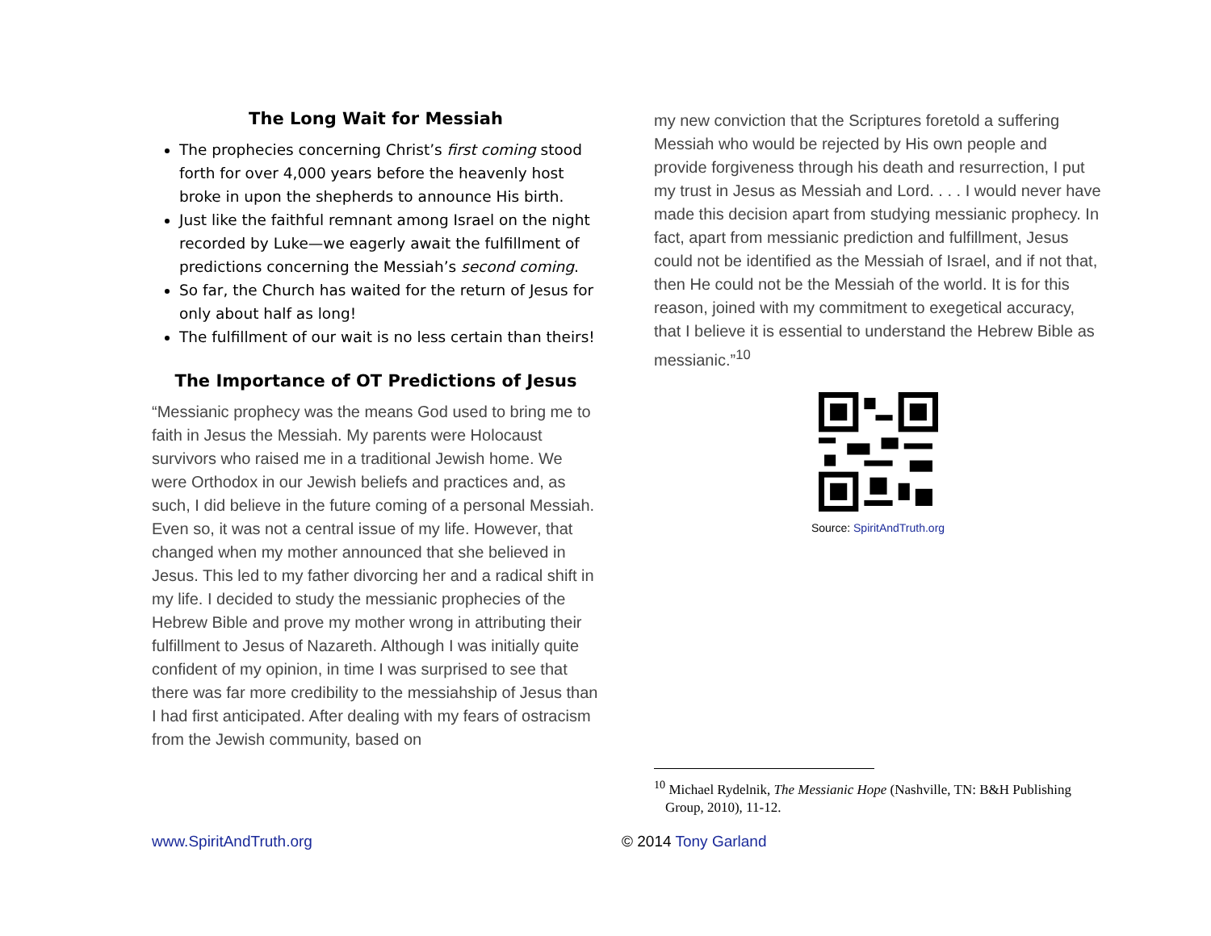The Long Wait for Messiah
The prophecies concerning Christ’s first coming stood forth for over 4,000 years before the heavenly host broke in upon the shepherds to announce His birth.
Just like the faithful remnant among Israel on the night recorded by Luke—we eagerly await the fulfillment of predictions concerning the Messiah’s second coming.
So far, the Church has waited for the return of Jesus for only about half as long!
The fulfillment of our wait is no less certain than theirs!
The Importance of OT Predictions of Jesus
“Messianic prophecy was the means God used to bring me to faith in Jesus the Messiah. My parents were Holocaust survivors who raised me in a traditional Jewish home. We were Orthodox in our Jewish beliefs and practices and, as such, I did believe in the future coming of a personal Messiah. Even so, it was not a central issue of my life. However, that changed when my mother announced that she believed in Jesus. This led to my father divorcing her and a radical shift in my life. I decided to study the messianic prophecies of the Hebrew Bible and prove my mother wrong in attributing their fulfillment to Jesus of Nazareth. Although I was initially quite confident of my opinion, in time I was surprised to see that there was far more credibility to the messiahship of Jesus than I had first anticipated. After dealing with my fears of ostracism from the Jewish community, based on
my new conviction that the Scriptures foretold a suffering Messiah who would be rejected by His own people and provide forgiveness through his death and resurrection, I put my trust in Jesus as Messiah and Lord. . . . I would never have made this decision apart from studying messianic prophecy. In fact, apart from messianic prediction and fulfillment, Jesus could not be identified as the Messiah of Israel, and if not that, then He could not be the Messiah of the world. It is for this reason, joined with my commitment to exegetical accuracy, that I believe it is essential to understand the Hebrew Bible as messianic.”<sup>10</sup>
Source: SpiritAndTruth.org
<sup>10</sup> Michael Rydelnik, The Messianic Hope (Nashville, TN: B&H Publishing Group, 2010), 11-12.
www.SpiritAndTruth.org © 2014 Tony Garland